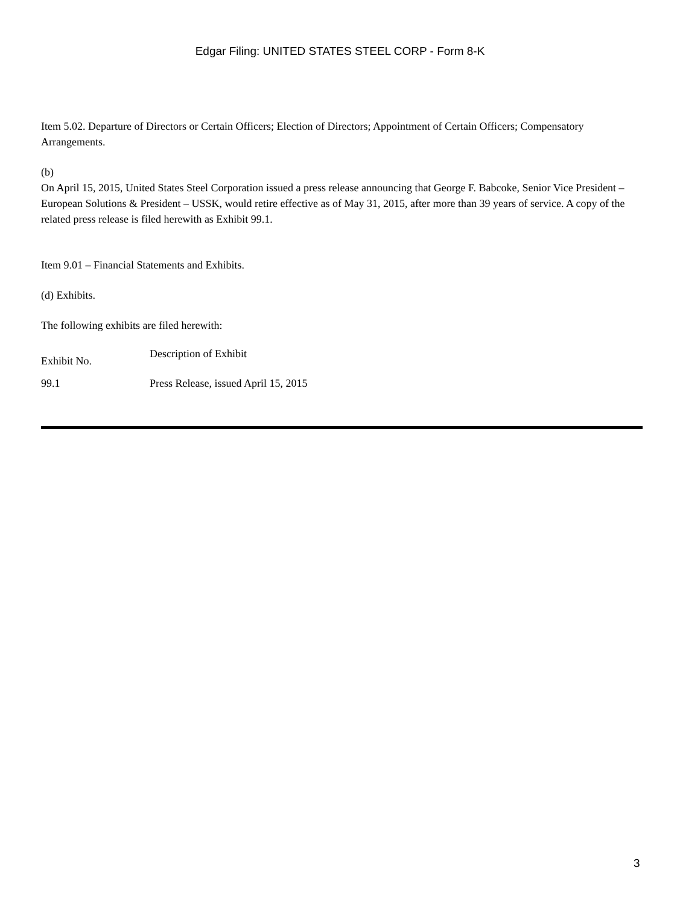Edgar Filing: UNITED STATES STEEL CORP - Form 8-K
Item 5.02. Departure of Directors or Certain Officers; Election of Directors; Appointment of Certain Officers; Compensatory Arrangements.
(b)
On April 15, 2015, United States Steel Corporation issued a press release announcing that George F. Babcoke, Senior Vice President – European Solutions & President – USSK, would retire effective as of May 31, 2015, after more than 39 years of service. A copy of the related press release is filed herewith as Exhibit 99.1.
Item 9.01 – Financial Statements and Exhibits.
(d) Exhibits.
The following exhibits are filed herewith:
| Exhibit No. | Description of Exhibit |
| 99.1 | Press Release, issued April 15, 2015 |
3